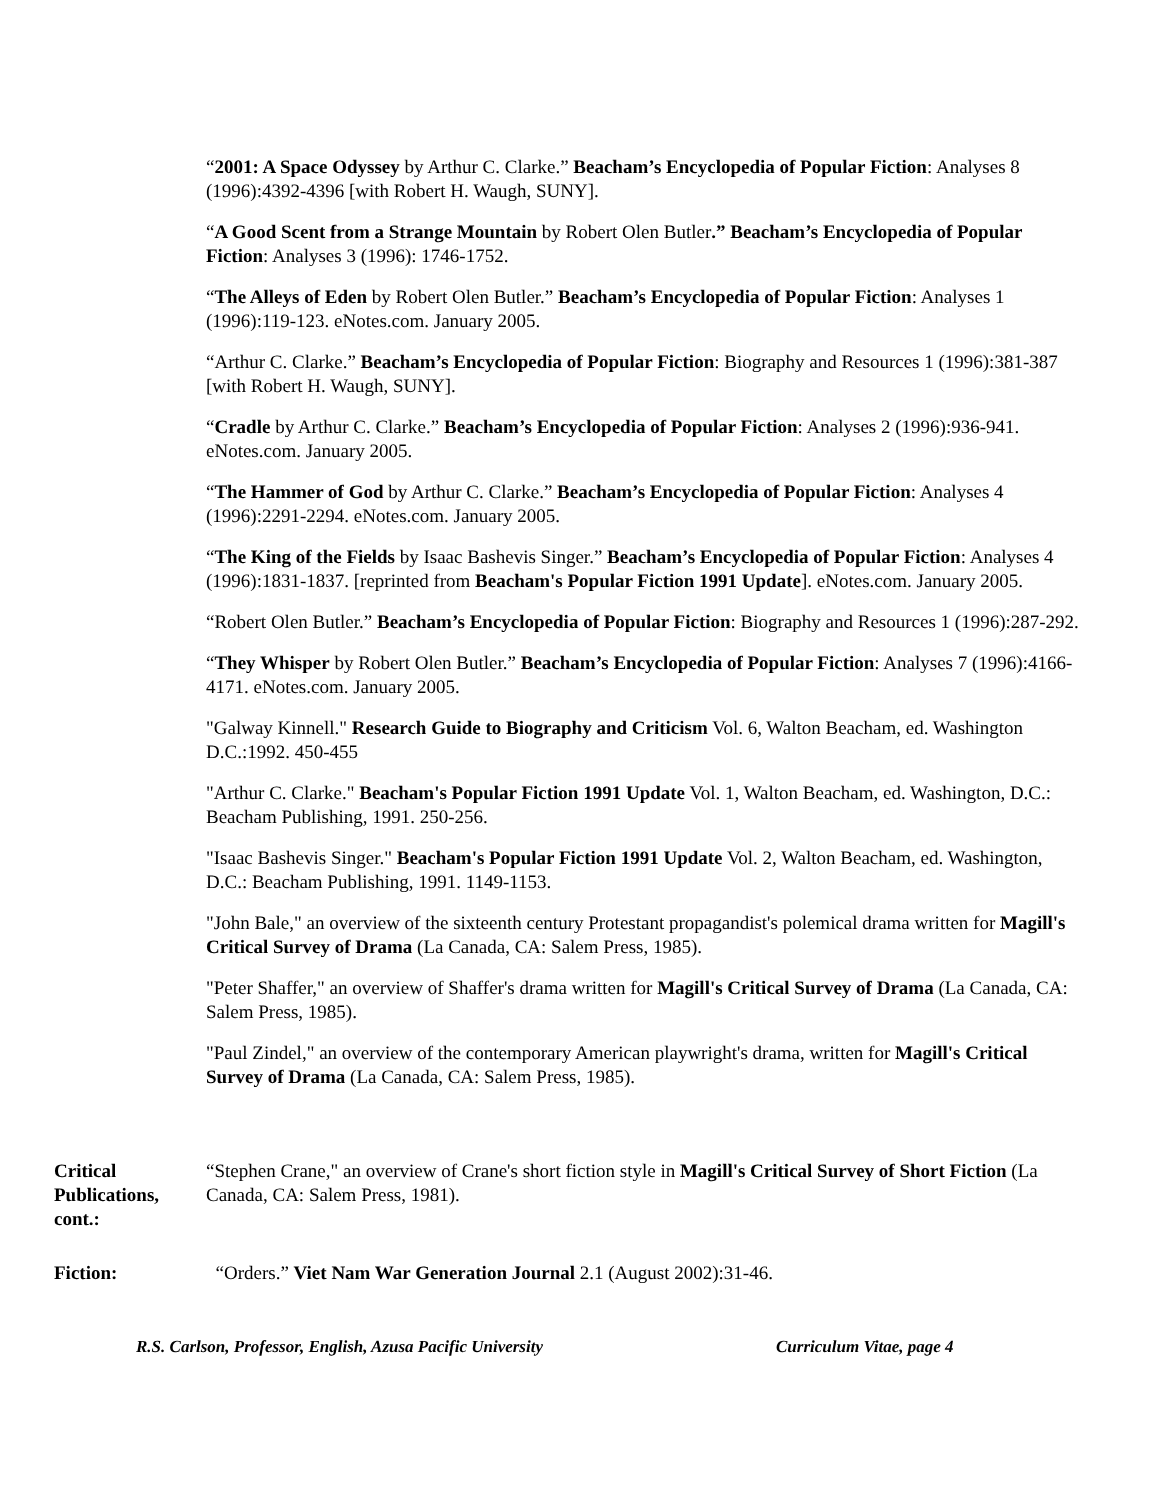“2001: A Space Odyssey by Arthur C. Clarke.” Beacham’s Encyclopedia of Popular Fiction: Analyses 8 (1996):4392-4396 [with Robert H. Waugh, SUNY].
“A Good Scent from a Strange Mountain by Robert Olen Butler.” Beacham’s Encyclopedia of Popular Fiction: Analyses 3 (1996): 1746-1752.
“The Alleys of Eden by Robert Olen Butler.” Beacham’s Encyclopedia of Popular Fiction: Analyses 1 (1996):119-123. eNotes.com. January 2005.
“Arthur C. Clarke.” Beacham’s Encyclopedia of Popular Fiction: Biography and Resources 1 (1996):381-387 [with Robert H. Waugh, SUNY].
“Cradle by Arthur C. Clarke.” Beacham’s Encyclopedia of Popular Fiction: Analyses 2 (1996):936-941. eNotes.com. January 2005.
“The Hammer of God by Arthur C. Clarke.” Beacham’s Encyclopedia of Popular Fiction: Analyses 4 (1996):2291-2294. eNotes.com. January 2005.
“The King of the Fields by Isaac Bashevis Singer.” Beacham’s Encyclopedia of Popular Fiction: Analyses 4 (1996):1831-1837. [reprinted from Beacham's Popular Fiction 1991 Update]. eNotes.com. January 2005.
“Robert Olen Butler.” Beacham’s Encyclopedia of Popular Fiction: Biography and Resources 1 (1996):287-292.
“They Whisper by Robert Olen Butler.” Beacham’s Encyclopedia of Popular Fiction: Analyses 7 (1996):4166-4171. eNotes.com. January 2005.
"Galway Kinnell." Research Guide to Biography and Criticism Vol. 6, Walton Beacham, ed. Washington D.C.:1992. 450-455
"Arthur C. Clarke." Beacham's Popular Fiction 1991 Update Vol. 1, Walton Beacham, ed. Washington, D.C.: Beacham Publishing, 1991. 250-256.
"Isaac Bashevis Singer." Beacham's Popular Fiction 1991 Update Vol. 2, Walton Beacham, ed. Washington, D.C.: Beacham Publishing, 1991. 1149-1153.
"John Bale," an overview of the sixteenth century Protestant propagandist's polemical drama written for Magill's Critical Survey of Drama (La Canada, CA: Salem Press, 1985).
"Peter Shaffer," an overview of Shaffer's drama written for Magill's Critical Survey of Drama (La Canada, CA: Salem Press, 1985).
"Paul Zindel," an overview of the contemporary American playwright's drama, written for Magill's Critical Survey of Drama (La Canada, CA: Salem Press, 1985).
Critical Publications, cont.:
“Stephen Crane," an overview of Crane's short fiction style in Magill's Critical Survey of Short Fiction (La Canada, CA: Salem Press, 1981).
Fiction: “Orders.” Viet Nam War Generation Journal 2.1 (August 2002):31-46.
R.S. Carlson, Professor, English, Azusa Pacific University Curriculum Vitae, page 4